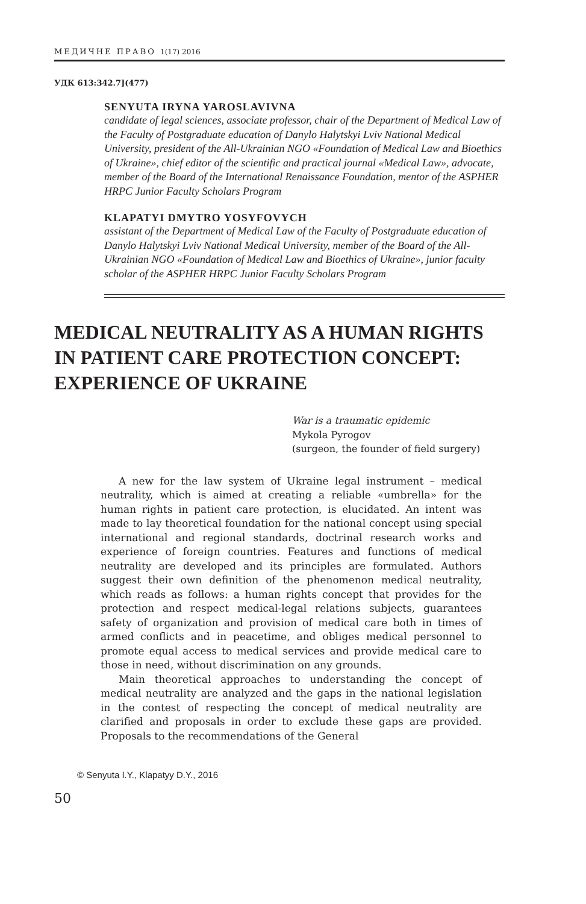МЕДИЧНЕ ПРАВО 1(17) 2016
УДК 613:342.7](477)
SENYUTA IRYNA YAROSLAVIVNA
candidate of legal sciences, associate professor, chair of the Department of Medical Law of the Faculty of Postgraduate education of Danylo Halytskyi Lviv National Medical University, president of the All-Ukrainian NGO «Foundation of Medical Law and Bioethics of Ukraine», chief editor of the scientific and practical journal «Medical Law», advocate, member of the Board of the International Renaissance Foundation, mentor of the ASPHER HRPC Junior Faculty Scholars Program
KLAPATYI DMYTRO YOSYFOVYCH
assistant of the Department of Medical Law of the Faculty of Postgraduate education of Danylo Halytskyi Lviv National Medical University, member of the Board of the All-Ukrainian NGO «Foundation of Medical Law and Bioethics of Ukraine», junior faculty scholar of the ASPHER HRPC Junior Faculty Scholars Program
MEDICAL NEUTRALITY AS A HUMAN RIGHTS IN PATIENT CARE PROTECTION CONCEPT: EXPERIENCE OF UKRAINE
War is a traumatic epidemic
Mykola Pyrogov
(surgeon, the founder of field surgery)
A new for the law system of Ukraine legal instrument – medical neutrality, which is aimed at creating a reliable «umbrella» for the human rights in patient care protection, is elucidated. An intent was made to lay theoretical foundation for the national concept using special international and regional standards, doctrinal research works and experience of foreign countries. Features and functions of medical neutrality are developed and its principles are formulated. Authors suggest their own definition of the phenomenon medical neutrality, which reads as follows: a human rights concept that provides for the protection and respect medical-legal relations subjects, guarantees safety of organization and provision of medical care both in times of armed conflicts and in peacetime, and obliges medical personnel to promote equal access to medical services and provide medical care to those in need, without discrimination on any grounds.
Main theoretical approaches to understanding the concept of medical neutrality are analyzed and the gaps in the national legislation in the contest of respecting the concept of medical neutrality are clarified and proposals in order to exclude these gaps are provided. Proposals to the recommendations of the General
© Senyuta I.Y., Klapatyy D.Y., 2016
50